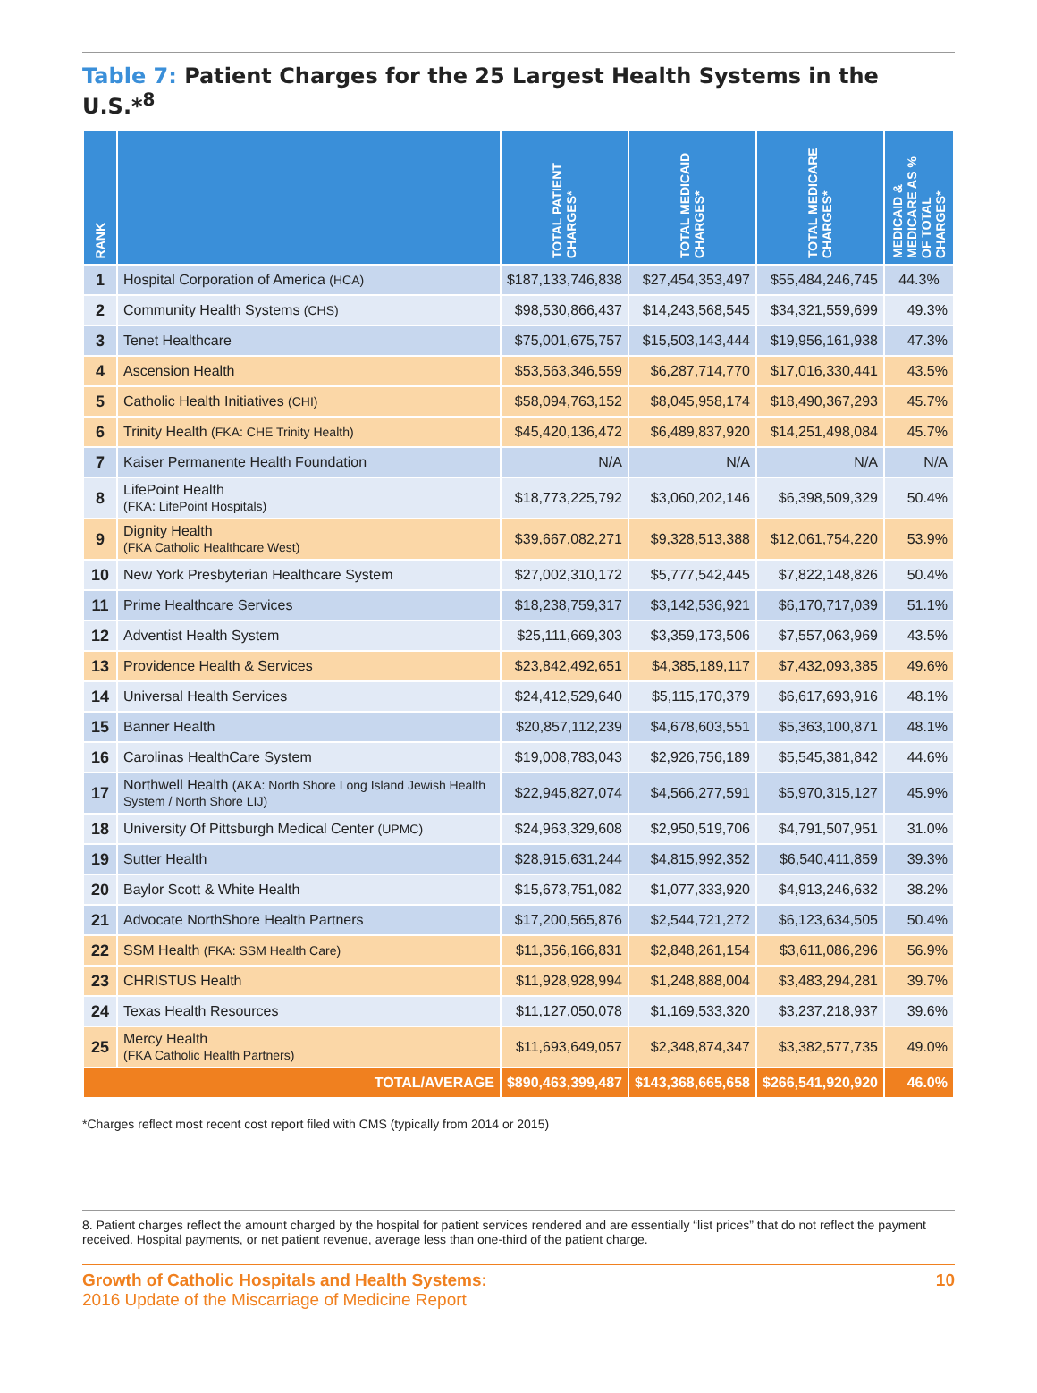Table 7: Patient Charges for the 25 Largest Health Systems in the U.S.*<sup>8</sup>
| RANK | | TOTAL PATIENT CHARGES* | TOTAL MEDICAID CHARGES* | TOTAL MEDICARE CHARGES* | MEDICAID & MEDICARE AS % OF TOTAL CHARGES* |
| --- | --- | --- | --- | --- | --- |
| 1 | Hospital Corporation of America (HCA) | $187,133,746,838 | $27,454,353,497 | $55,484,246,745 | 44.3% |
| 2 | Community Health Systems (CHS) | $98,530,866,437 | $14,243,568,545 | $34,321,559,699 | 49.3% |
| 3 | Tenet Healthcare | $75,001,675,757 | $15,503,143,444 | $19,956,161,938 | 47.3% |
| 4 | Ascension Health | $53,563,346,559 | $6,287,714,770 | $17,016,330,441 | 43.5% |
| 5 | Catholic Health Initiatives (CHI) | $58,094,763,152 | $8,045,958,174 | $18,490,367,293 | 45.7% |
| 6 | Trinity Health (FKA: CHE Trinity Health) | $45,420,136,472 | $6,489,837,920 | $14,251,498,084 | 45.7% |
| 7 | Kaiser Permanente Health Foundation | N/A | N/A | N/A | N/A |
| 8 | LifePoint Health (FKA: LifePoint Hospitals) | $18,773,225,792 | $3,060,202,146 | $6,398,509,329 | 50.4% |
| 9 | Dignity Health (FKA Catholic Healthcare West) | $39,667,082,271 | $9,328,513,388 | $12,061,754,220 | 53.9% |
| 10 | New York Presbyterian Healthcare System | $27,002,310,172 | $5,777,542,445 | $7,822,148,826 | 50.4% |
| 11 | Prime Healthcare Services | $18,238,759,317 | $3,142,536,921 | $6,170,717,039 | 51.1% |
| 12 | Adventist Health System | $25,111,669,303 | $3,359,173,506 | $7,557,063,969 | 43.5% |
| 13 | Providence Health & Services | $23,842,492,651 | $4,385,189,117 | $7,432,093,385 | 49.6% |
| 14 | Universal Health Services | $24,412,529,640 | $5,115,170,379 | $6,617,693,916 | 48.1% |
| 15 | Banner Health | $20,857,112,239 | $4,678,603,551 | $5,363,100,871 | 48.1% |
| 16 | Carolinas HealthCare System | $19,008,783,043 | $2,926,756,189 | $5,545,381,842 | 44.6% |
| 17 | Northwell Health (AKA: North Shore Long Island Jewish Health System / North Shore LIJ) | $22,945,827,074 | $4,566,277,591 | $5,970,315,127 | 45.9% |
| 18 | University Of Pittsburgh Medical Center (UPMC) | $24,963,329,608 | $2,950,519,706 | $4,791,507,951 | 31.0% |
| 19 | Sutter Health | $28,915,631,244 | $4,815,992,352 | $6,540,411,859 | 39.3% |
| 20 | Baylor Scott & White Health | $15,673,751,082 | $1,077,333,920 | $4,913,246,632 | 38.2% |
| 21 | Advocate NorthShore Health Partners | $17,200,565,876 | $2,544,721,272 | $6,123,634,505 | 50.4% |
| 22 | SSM Health (FKA: SSM Health Care) | $11,356,166,831 | $2,848,261,154 | $3,611,086,296 | 56.9% |
| 23 | CHRISTUS Health | $11,928,928,994 | $1,248,888,004 | $3,483,294,281 | 39.7% |
| 24 | Texas Health Resources | $11,127,050,078 | $1,169,533,320 | $3,237,218,937 | 39.6% |
| 25 | Mercy Health (FKA Catholic Health Partners) | $11,693,649,057 | $2,348,874,347 | $3,382,577,735 | 49.0% |
| TOTAL/AVERAGE | | $890,463,399,487 | $143,368,665,658 | $266,541,920,920 | 46.0% |
*Charges reflect most recent cost report filed with CMS (typically from 2014 or 2015)
8. Patient charges reflect the amount charged by the hospital for patient services rendered and are essentially “list prices” that do not reflect the payment received. Hospital payments, or net patient revenue, average less than one-third of the patient charge.
Growth of Catholic Hospitals and Health Systems:
2016 Update of the Miscarriage of Medicine Report
10